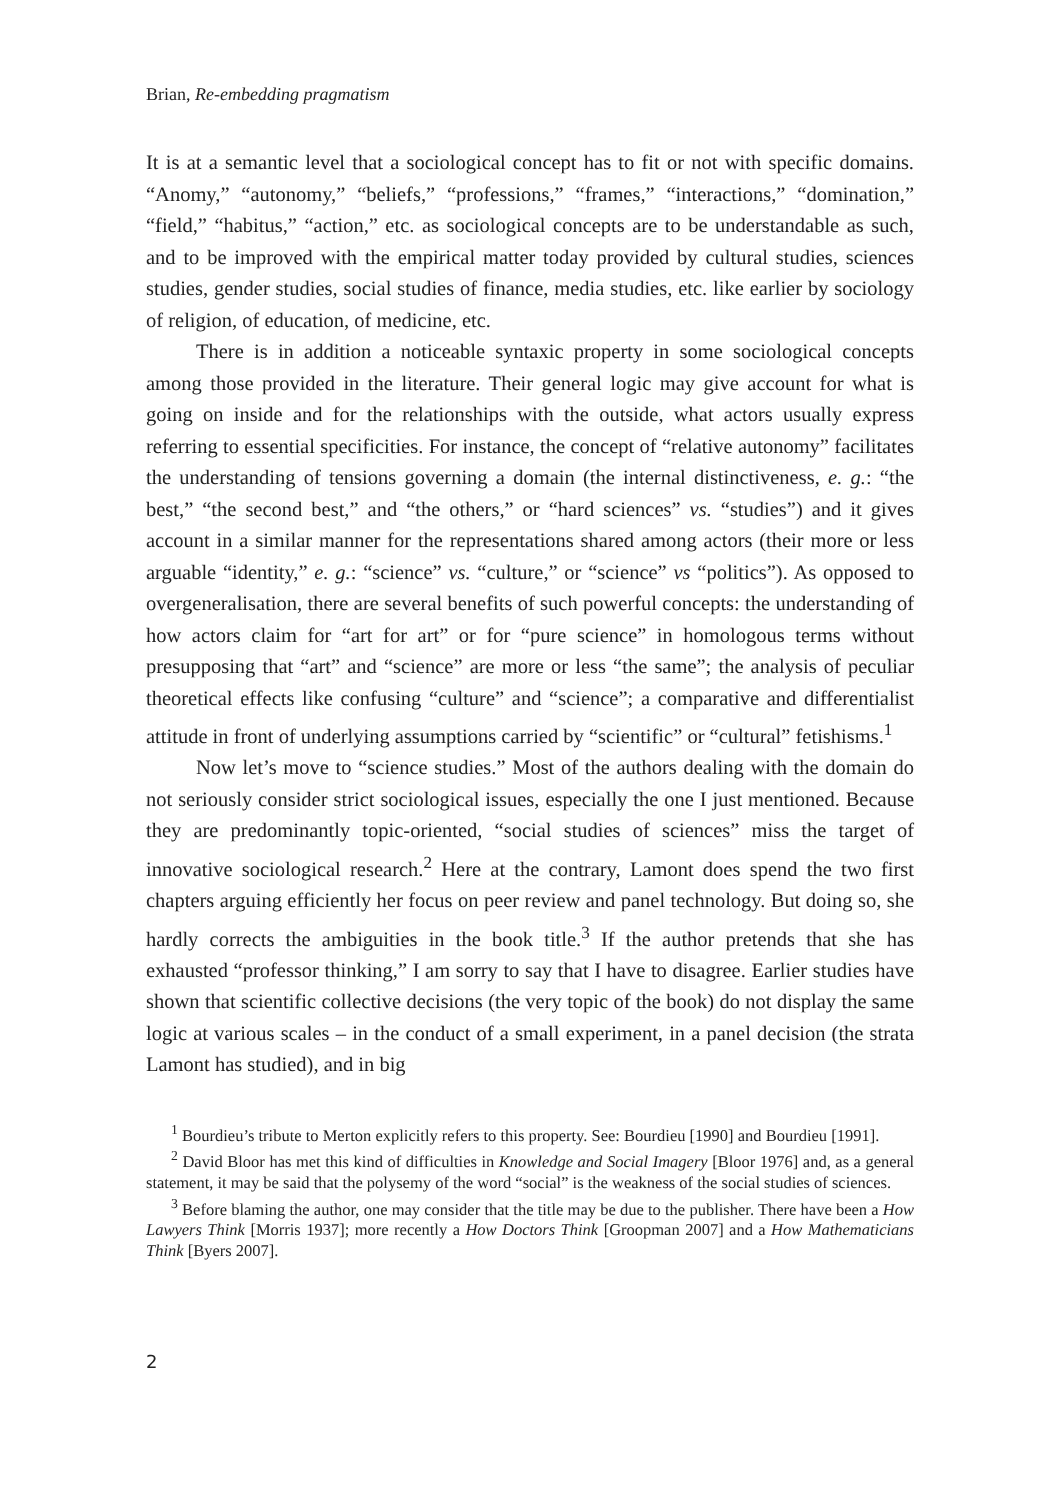Brian, Re-embedding pragmatism
It is at a semantic level that a sociological concept has to fit or not with specific domains. “Anomy,” “autonomy,” “beliefs,” “professions,” “frames,” “interactions,” “domination,” “field,” “habitus,” “action,” etc. as sociological concepts are to be understandable as such, and to be improved with the empirical matter today provided by cultural studies, sciences studies, gender studies, social studies of finance, media studies, etc. like earlier by sociology of religion, of education, of medicine, etc.
There is in addition a noticeable syntaxic property in some sociological concepts among those provided in the literature. Their general logic may give account for what is going on inside and for the relationships with the outside, what actors usually express referring to essential specificities. For instance, the concept of “relative autonomy” facilitates the understanding of tensions governing a domain (the internal distinctiveness, e. g.: “the best,” “the second best,” and “the others,” or “hard sciences” vs. “studies”) and it gives account in a similar manner for the representations shared among actors (their more or less arguable “identity,” e. g.: “science” vs. “culture,” or “science” vs “politics”). As opposed to overgeneralisation, there are several benefits of such powerful concepts: the understanding of how actors claim for “art for art” or for “pure science” in homologous terms without presupposing that “art” and “science” are more or less “the same”; the analysis of peculiar theoretical effects like confusing “culture” and “science”; a comparative and differentialist attitude in front of underlying assumptions carried by “scientific” or “cultural” fetishisms.<sup>1</sup>
Now let’s move to “science studies.” Most of the authors dealing with the domain do not seriously consider strict sociological issues, especially the one I just mentioned. Because they are predominantly topic-oriented, “social studies of sciences” miss the target of innovative sociological research.<sup>2</sup> Here at the contrary, Lamont does spend the two first chapters arguing efficiently her focus on peer review and panel technology. But doing so, she hardly corrects the ambiguities in the book title.<sup>3</sup> If the author pretends that she has exhausted “professor thinking,” I am sorry to say that I have to disagree. Earlier studies have shown that scientific collective decisions (the very topic of the book) do not display the same logic at various scales – in the conduct of a small experiment, in a panel decision (the strata Lamont has studied), and in big
<sup>1</sup> Bourdieu’s tribute to Merton explicitly refers to this property. See: Bourdieu [1990] and Bourdieu [1991].
<sup>2</sup> David Bloor has met this kind of difficulties in Knowledge and Social Imagery [Bloor 1976] and, as a general statement, it may be said that the polysemy of the word “social” is the weakness of the social studies of sciences.
<sup>3</sup> Before blaming the author, one may consider that the title may be due to the publisher. There have been a How Lawyers Think [Morris 1937]; more recently a How Doctors Think [Groopman 2007] and a How Mathematicians Think [Byers 2007].
2